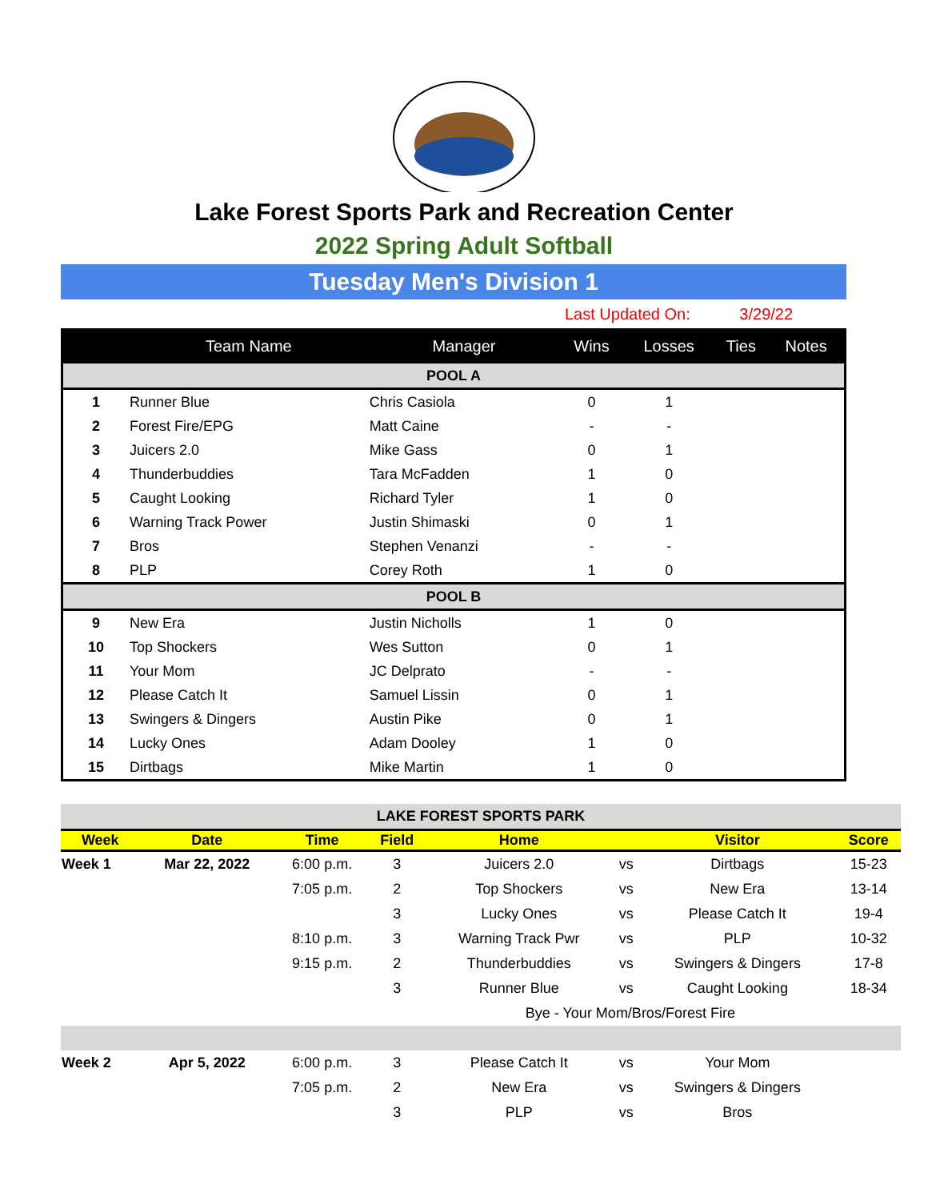Lake Forest Sports Park and Recreation Center
2022 Spring Adult Softball
Tuesday Men's Division 1
Last Updated On: 3/29/22
| | Team Name | Manager | Wins | Losses | Ties | Notes |
| --- | --- | --- | --- | --- | --- | --- |
| POOL A | | | | | | |
| 1 | Runner Blue | Chris Casiola | 0 | 1 | | |
| 2 | Forest Fire/EPG | Matt Caine | - | - | | |
| 3 | Juicers 2.0 | Mike Gass | 0 | 1 | | |
| 4 | Thunderbuddies | Tara McFadden | 1 | 0 | | |
| 5 | Caught Looking | Richard Tyler | 1 | 0 | | |
| 6 | Warning Track Power | Justin Shimaski | 0 | 1 | | |
| 7 | Bros | Stephen Venanzi | - | - | | |
| 8 | PLP | Corey Roth | 1 | 0 | | |
| POOL B | | | | | | |
| 9 | New Era | Justin Nicholls | 1 | 0 | | |
| 10 | Top Shockers | Wes Sutton | 0 | 1 | | |
| 11 | Your Mom | JC Delprato | - | - | | |
| 12 | Please Catch It | Samuel Lissin | 0 | 1 | | |
| 13 | Swingers & Dingers | Austin Pike | 0 | 1 | | |
| 14 | Lucky Ones | Adam Dooley | 1 | 0 | | |
| 15 | Dirtbags | Mike Martin | 1 | 0 | | |
| LAKE FOREST SPORTS PARK | | | | | | | |
| Week | Date | Time | Field | Home | | Visitor | Score |
| Week 1 | Mar 22, 2022 | 6:00 p.m. | 3 | Juicers 2.0 | vs | Dirtbags | 15-23 |
| | | 7:05 p.m. | 2 | Top Shockers | vs | New Era | 13-14 |
| | | | 3 | Lucky Ones | vs | Please Catch It | 19-4 |
| | | 8:10 p.m. | 3 | Warning Track Pwr | vs | PLP | 10-32 |
| | | 9:15 p.m. | 2 | Thunderbuddies | vs | Swingers & Dingers | 17-8 |
| | | | 3 | Runner Blue | vs | Caught Looking | 18-34 |
| | | | | Bye - Your Mom/Bros/Forest Fire | | | |
| Week 2 | Apr 5, 2022 | 6:00 p.m. | 3 | Please Catch It | vs | Your Mom | |
| | | 7:05 p.m. | 2 | New Era | vs | Swingers & Dingers | |
| | | | 3 | PLP | vs | Bros | |